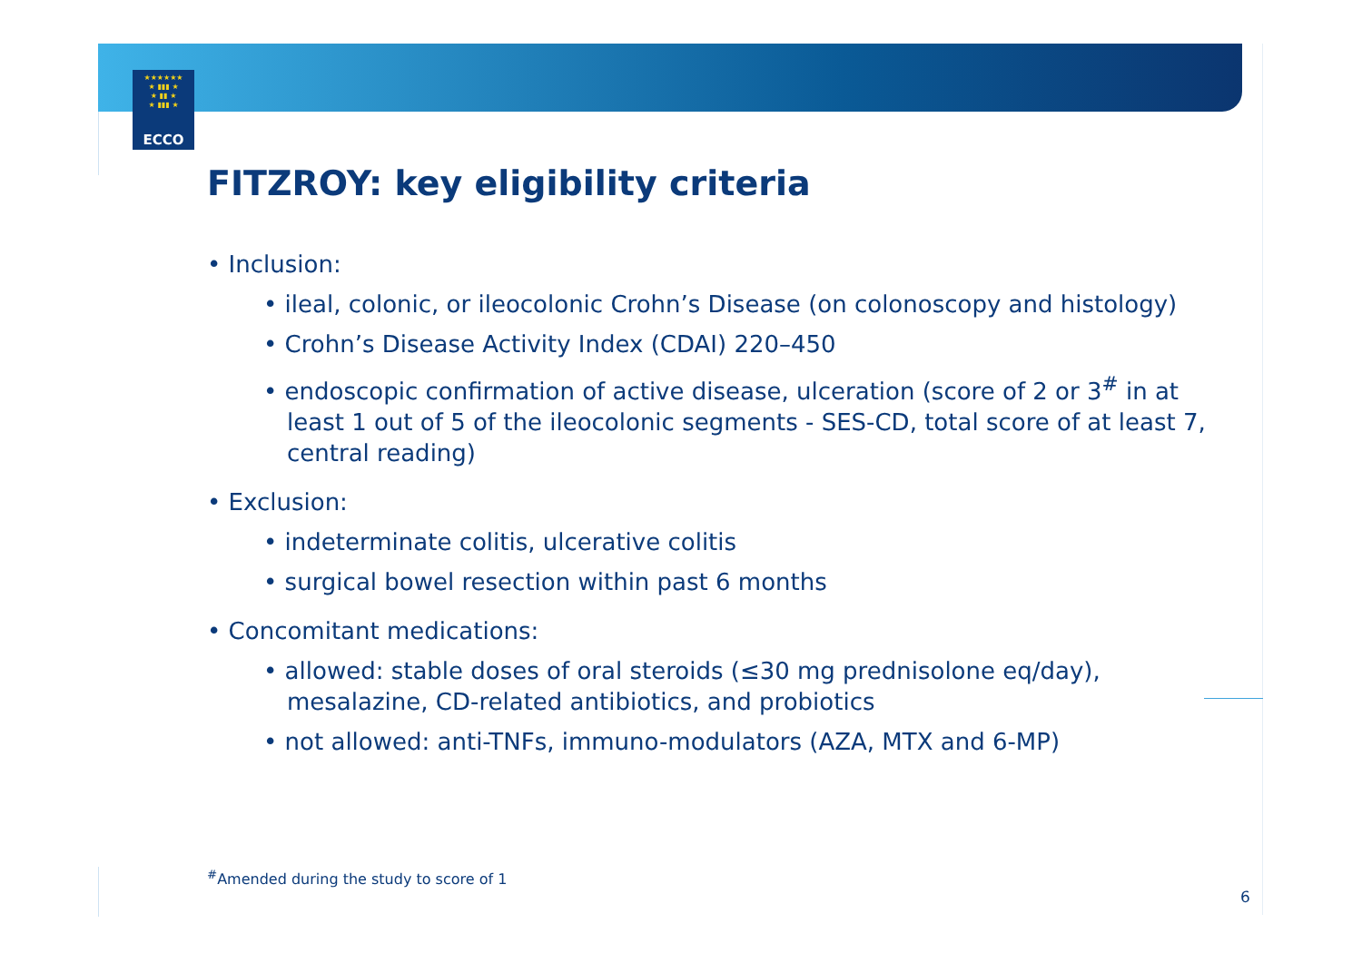★★★★★★
★ ▮▮▮ ★
★ ▮▮ ★
★ ▮▮▮ ★
ECCO
FITZROY: key eligibility criteria
• Inclusion:
• ileal, colonic, or ileocolonic Crohn’s Disease (on colonoscopy and histology)
• Crohn’s Disease Activity Index (CDAI) 220–450
• endoscopic confirmation of active disease, ulceration (score of 2 or 3<sup>#</sup> in at least 1 out of 5 of the ileocolonic segments - SES-CD, total score of at least 7, central reading)
• Exclusion:
• indeterminate colitis, ulcerative colitis
• surgical bowel resection within past 6 months
• Concomitant medications:
• allowed: stable doses of oral steroids (≤30 mg prednisolone eq/day), mesalazine, CD-related antibiotics, and probiotics
• not allowed: anti-TNFs, immuno-modulators (AZA, MTX and 6-MP)
<sup>#</sup> Amended during the study to score of 1
6